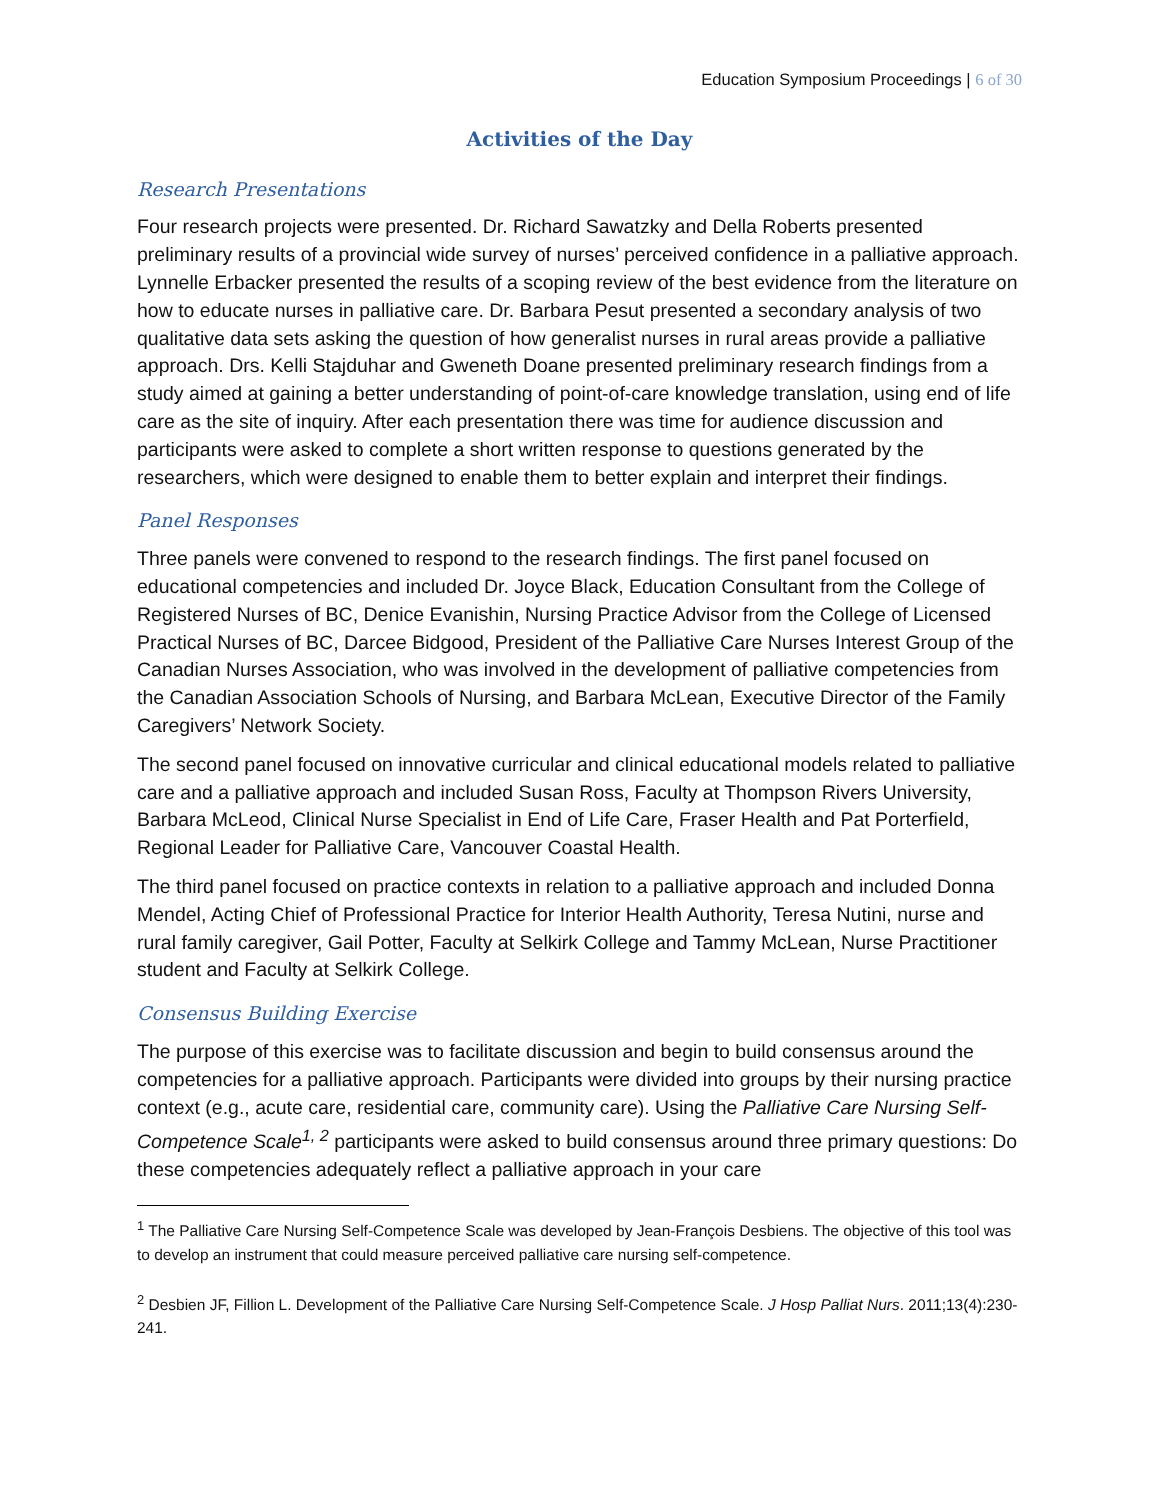Education Symposium Proceedings | 6 of 30
Activities of the Day
Research Presentations
Four research projects were presented. Dr. Richard Sawatzky and Della Roberts presented preliminary results of a provincial wide survey of nurses’ perceived confidence in a palliative approach. Lynnelle Erbacker presented the results of a scoping review of the best evidence from the literature on how to educate nurses in palliative care. Dr. Barbara Pesut presented a secondary analysis of two qualitative data sets asking the question of how generalist nurses in rural areas provide a palliative approach. Drs. Kelli Stajduhar and Gweneth Doane presented preliminary research findings from a study aimed at gaining a better understanding of point-of-care knowledge translation, using end of life care as the site of inquiry. After each presentation there was time for audience discussion and participants were asked to complete a short written response to questions generated by the researchers, which were designed to enable them to better explain and interpret their findings.
Panel Responses
Three panels were convened to respond to the research findings. The first panel focused on educational competencies and included Dr. Joyce Black, Education Consultant from the College of Registered Nurses of BC, Denice Evanishin, Nursing Practice Advisor from the College of Licensed Practical Nurses of BC, Darcee Bidgood, President of the Palliative Care Nurses Interest Group of the Canadian Nurses Association, who was involved in the development of palliative competencies from the Canadian Association Schools of Nursing, and Barbara McLean, Executive Director of the Family Caregivers’ Network Society.
The second panel focused on innovative curricular and clinical educational models related to palliative care and a palliative approach and included Susan Ross, Faculty at Thompson Rivers University, Barbara McLeod, Clinical Nurse Specialist in End of Life Care, Fraser Health and Pat Porterfield, Regional Leader for Palliative Care, Vancouver Coastal Health.
The third panel focused on practice contexts in relation to a palliative approach and included Donna Mendel, Acting Chief of Professional Practice for Interior Health Authority, Teresa Nutini, nurse and rural family caregiver, Gail Potter, Faculty at Selkirk College and Tammy McLean, Nurse Practitioner student and Faculty at Selkirk College.
Consensus Building Exercise
The purpose of this exercise was to facilitate discussion and begin to build consensus around the competencies for a palliative approach. Participants were divided into groups by their nursing practice context (e.g., acute care, residential care, community care). Using the Palliative Care Nursing Self-Competence Scale<sup>1, 2</sup> participants were asked to build consensus around three primary questions: Do these competencies adequately reflect a palliative approach in your care
<sup>1</sup> The Palliative Care Nursing Self-Competence Scale was developed by Jean-François Desbiens. The objective of this tool was to develop an instrument that could measure perceived palliative care nursing self-competence.
<sup>2</sup> Desbien JF, Fillion L. Development of the Palliative Care Nursing Self-Competence Scale. J Hosp Palliat Nurs. 2011;13(4):230-241.